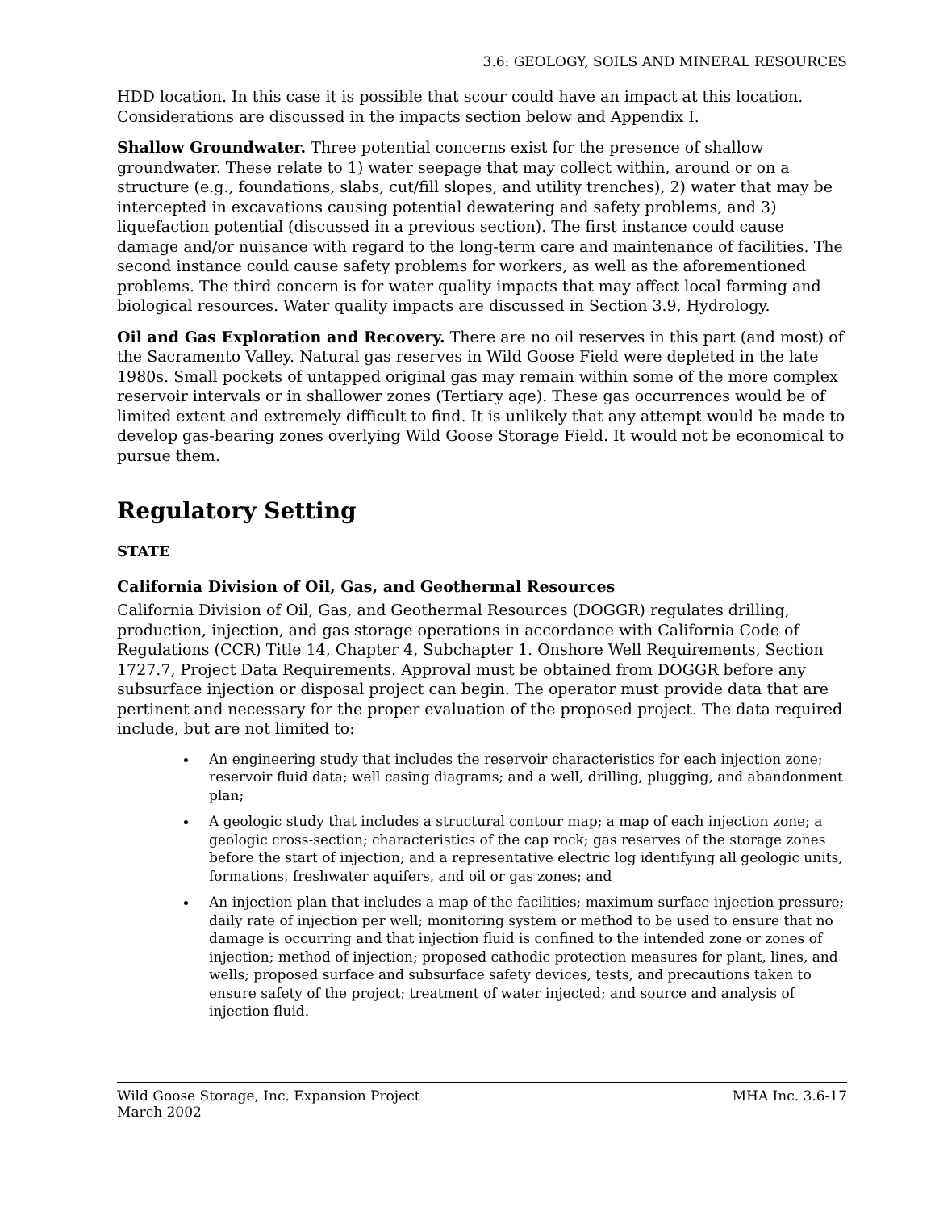3.6: GEOLOGY, SOILS AND MINERAL RESOURCES
HDD location. In this case it is possible that scour could have an impact at this location. Considerations are discussed in the impacts section below and Appendix I.
Shallow Groundwater. Three potential concerns exist for the presence of shallow groundwater. These relate to 1) water seepage that may collect within, around or on a structure (e.g., foundations, slabs, cut/fill slopes, and utility trenches), 2) water that may be intercepted in excavations causing potential dewatering and safety problems, and 3) liquefaction potential (discussed in a previous section). The first instance could cause damage and/or nuisance with regard to the long-term care and maintenance of facilities. The second instance could cause safety problems for workers, as well as the aforementioned problems. The third concern is for water quality impacts that may affect local farming and biological resources. Water quality impacts are discussed in Section 3.9, Hydrology.
Oil and Gas Exploration and Recovery. There are no oil reserves in this part (and most) of the Sacramento Valley. Natural gas reserves in Wild Goose Field were depleted in the late 1980s. Small pockets of untapped original gas may remain within some of the more complex reservoir intervals or in shallower zones (Tertiary age). These gas occurrences would be of limited extent and extremely difficult to find. It is unlikely that any attempt would be made to develop gas-bearing zones overlying Wild Goose Storage Field. It would not be economical to pursue them.
Regulatory Setting
STATE
California Division of Oil, Gas, and Geothermal Resources
California Division of Oil, Gas, and Geothermal Resources (DOGGR) regulates drilling, production, injection, and gas storage operations in accordance with California Code of Regulations (CCR) Title 14, Chapter 4, Subchapter 1. Onshore Well Requirements, Section 1727.7, Project Data Requirements. Approval must be obtained from DOGGR before any subsurface injection or disposal project can begin. The operator must provide data that are pertinent and necessary for the proper evaluation of the proposed project. The data required include, but are not limited to:
An engineering study that includes the reservoir characteristics for each injection zone; reservoir fluid data; well casing diagrams; and a well, drilling, plugging, and abandonment plan;
A geologic study that includes a structural contour map; a map of each injection zone; a geologic cross-section; characteristics of the cap rock; gas reserves of the storage zones before the start of injection; and a representative electric log identifying all geologic units, formations, freshwater aquifers, and oil or gas zones; and
An injection plan that includes a map of the facilities; maximum surface injection pressure; daily rate of injection per well; monitoring system or method to be used to ensure that no damage is occurring and that injection fluid is confined to the intended zone or zones of injection; method of injection; proposed cathodic protection measures for plant, lines, and wells; proposed surface and subsurface safety devices, tests, and precautions taken to ensure safety of the project; treatment of water injected; and source and analysis of injection fluid.
Wild Goose Storage, Inc. Expansion Project
March 2002
MHA Inc. 3.6-17